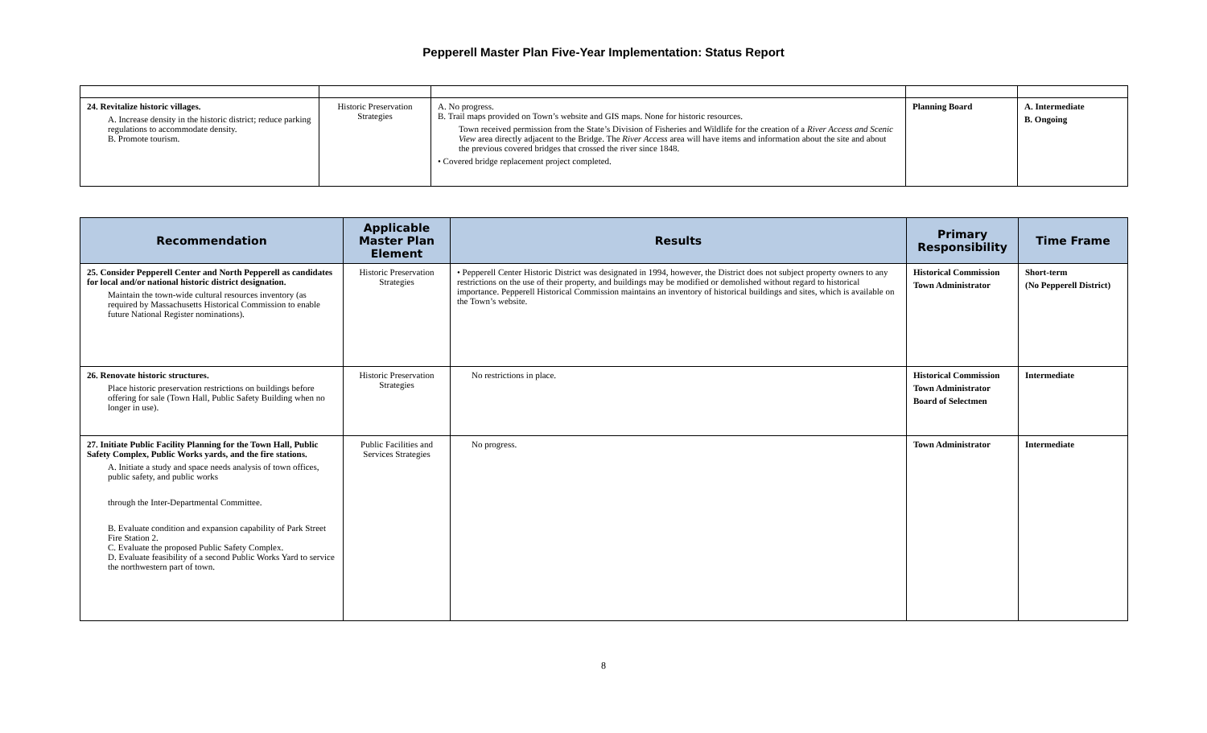Pepperell Master Plan Five-Year Implementation: Status Report
| 24. Revitalize historic villages. A. Increase density in the historic district; reduce parking regulations to accommodate density. B. Promote tourism. | Historic Preservation Strategies | A. No progress. B. Trail maps provided on Town’s website and GIS maps. None for historic resources. Town received permission from the State’s Division of Fisheries and Wildlife for the creation of a River Access and Scenic View area directly adjacent to the Bridge. The River Access area will have items and information about the site and about the previous covered bridges that crossed the river since 1848. • Covered bridge replacement project completed. | Planning Board | A. Intermediate B. Ongoing |
| Recommendation | Applicable Master Plan Element | Results | Primary Responsibility | Time Frame |
| --- | --- | --- | --- | --- |
| 25. Consider Pepperell Center and North Pepperell as candidates for local and/or national historic district designation. Maintain the town-wide cultural resources inventory (as required by Massachusetts Historical Commission to enable future National Register nominations). | Historic Preservation Strategies | • Pepperell Center Historic District was designated in 1994, however, the District does not subject property owners to any restrictions on the use of their property, and buildings may be modified or demolished without regard to historical importance. Pepperell Historical Commission maintains an inventory of historical buildings and sites, which is available on the Town’s website. | Historical Commission Town Administrator | Short-term (No Pepperell District) |
| 26. Renovate historic structures. Place historic preservation restrictions on buildings before offering for sale (Town Hall, Public Safety Building when no longer in use). | Historic Preservation Strategies | No restrictions in place. | Historical Commission Town Administrator Board of Selectmen | Intermediate |
| 27. Initiate Public Facility Planning for the Town Hall, Public Safety Complex, Public Works yards, and the fire stations. A. Initiate a study and space needs analysis of town offices, public safety, and public works through the Inter-Departmental Committee. B. Evaluate condition and expansion capability of Park Street Fire Station 2. C. Evaluate the proposed Public Safety Complex. D. Evaluate feasibility of a second Public Works Yard to service the northwestern part of town. | Public Facilities and Services Strategies | No progress. | Town Administrator | Intermediate |
8